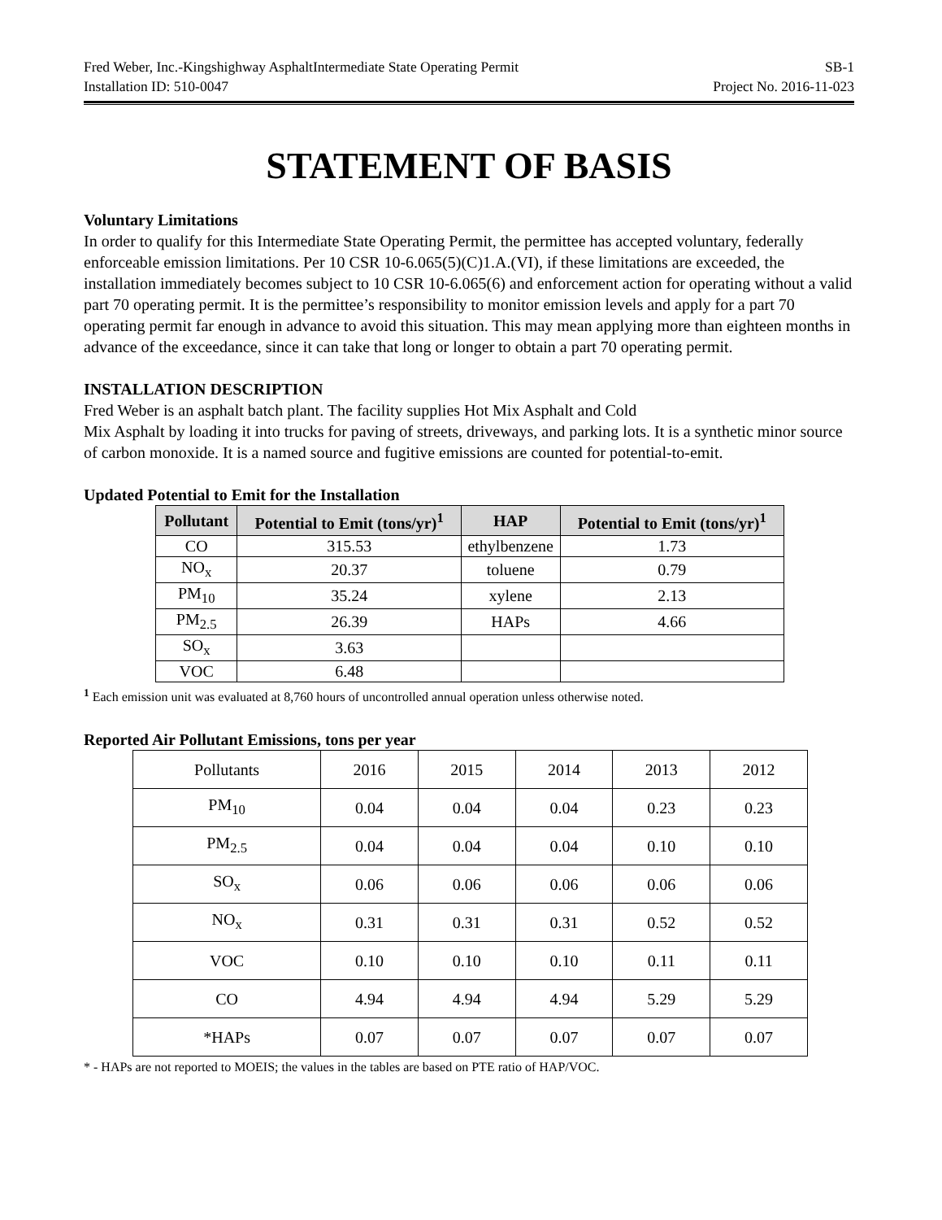Fred Weber, Inc.-Kingshighway AsphaltIntermediate State Operating Permit SB-1
Installation ID: 510-0047 Project No. 2016-11-023
STATEMENT OF BASIS
Voluntary Limitations
In order to qualify for this Intermediate State Operating Permit, the permittee has accepted voluntary, federally enforceable emission limitations. Per 10 CSR 10-6.065(5)(C)1.A.(VI), if these limitations are exceeded, the installation immediately becomes subject to 10 CSR 10-6.065(6) and enforcement action for operating without a valid part 70 operating permit. It is the permittee’s responsibility to monitor emission levels and apply for a part 70 operating permit far enough in advance to avoid this situation. This may mean applying more than eighteen months in advance of the exceedance, since it can take that long or longer to obtain a part 70 operating permit.
INSTALLATION DESCRIPTION
Fred Weber is an asphalt batch plant. The facility supplies Hot Mix Asphalt and Cold
Mix Asphalt by loading it into trucks for paving of streets, driveways, and parking lots. It is a synthetic minor source of carbon monoxide. It is a named source and fugitive emissions are counted for potential-to-emit.
Updated Potential to Emit for the Installation
| Pollutant | Potential to Emit (tons/yr)<sup>1</sup> | HAP | Potential to Emit (tons/yr)<sup>1</sup> |
| --- | --- | --- | --- |
| CO | 315.53 | ethylbenzene | 1.73 |
| NO<sub>x</sub> | 20.37 | toluene | 0.79 |
| PM<sub>10</sub> | 35.24 | xylene | 2.13 |
| PM<sub>2.5</sub> | 26.39 | HAPs | 4.66 |
| SO<sub>x</sub> | 3.63 | | |
| VOC | 6.48 | | |
<sup>1</sup> Each emission unit was evaluated at 8,760 hours of uncontrolled annual operation unless otherwise noted.
Reported Air Pollutant Emissions, tons per year
| Pollutants | 2016 | 2015 | 2014 | 2013 | 2012 |
| PM<sub>10</sub> | 0.04 | 0.04 | 0.04 | 0.23 | 0.23 |
| PM<sub>2.5</sub> | 0.04 | 0.04 | 0.04 | 0.10 | 0.10 |
| SO<sub>x</sub> | 0.06 | 0.06 | 0.06 | 0.06 | 0.06 |
| NO<sub>x</sub> | 0.31 | 0.31 | 0.31 | 0.52 | 0.52 |
| VOC | 0.10 | 0.10 | 0.10 | 0.11 | 0.11 |
| CO | 4.94 | 4.94 | 4.94 | 5.29 | 5.29 |
| *HAPs | 0.07 | 0.07 | 0.07 | 0.07 | 0.07 |
* - HAPs are not reported to MOEIS; the values in the tables are based on PTE ratio of HAP/VOC.